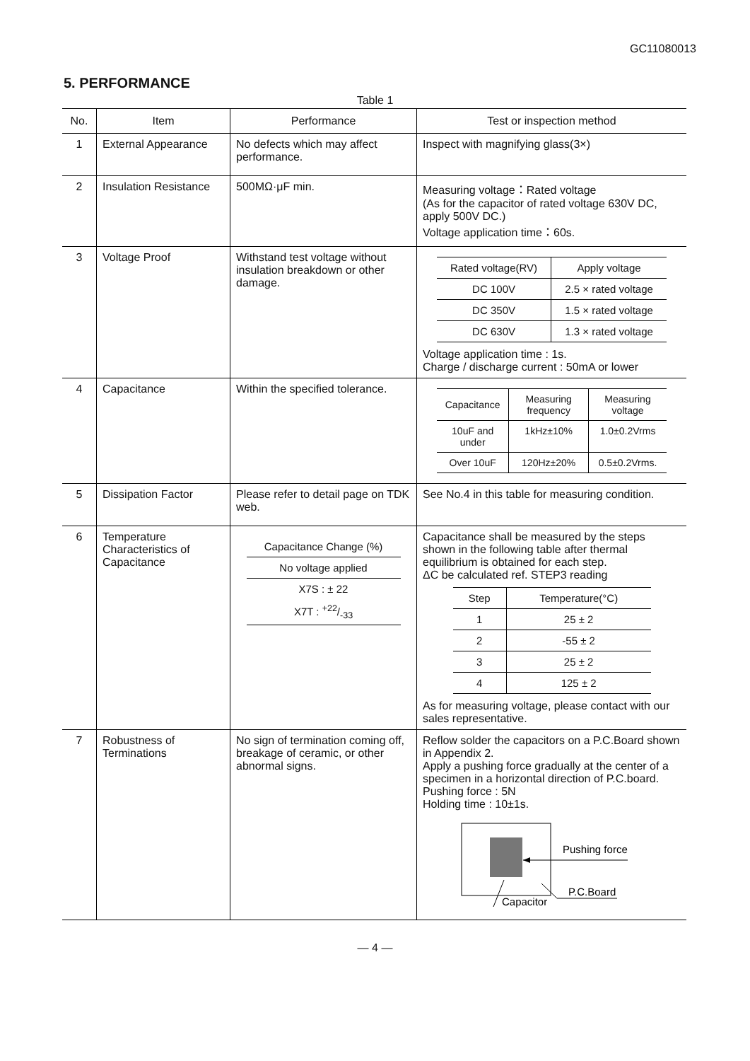GC11080013
5. PERFORMANCE
Table 1
| No. | Item | Performance | Test or inspection method |
| --- | --- | --- | --- |
| 1 | External Appearance | No defects which may affect performance. | Inspect with magnifying glass(3×) |
| 2 | Insulation Resistance | 500MΩ·μF min. | Measuring voltage：Rated voltage (As for the capacitor of rated voltage 630V DC, apply 500V DC.) Voltage application time：60s. |
| 3 | Voltage Proof | Withstand test voltage without insulation breakdown or other damage. | / Rated voltage(RV) / Apply voltage / / --- / --- / / DC 100V / 2.5 × rated voltage / / DC 350V / 1.5 × rated voltage / / DC 630V / 1.3 × rated voltage / Voltage application time : 1s. Charge / discharge current : 50mA or lower |
| 4 | Capacitance | Within the specified tolerance. | / Capacitance / Measuring frequency / Measuring voltage / / --- / --- / --- / / 10uF and under / 1kHz±10% / 1.0±0.2Vrms / / Over 10uF / 120Hz±20% / 0.5±0.2Vrms. / |
| 5 | Dissipation Factor | Please refer to detail page on TDK web. | See No.4 in this table for measuring condition. |
| 6 | Temperature Characteristics of Capacitance | / Capacitance Change (%) / / No voltage applied / / X7S : ± 22 / / X7T : +22/-33 / | Capacitance shall be measured by the steps shown in the following table after thermal equilibrium is obtained for each step. ΔC be calculated ref. STEP3 reading / Step / Temperature(°C) / / --- / --- / / 1 / 25 ± 2 / / 2 / -55 ± 2 / / 3 / 25 ± 2 / / 4 / 125 ± 2 / As for measuring voltage, please contact with our sales representative. |
| 7 | Robustness of Terminations | No sign of termination coming off, breakage of ceramic, or other abnormal signs. | Reflow solder the capacitors on a P.C.Board shown in Appendix 2. Apply a pushing force gradually at the center of a specimen in a horizontal direction of P.C.board. Pushing force : 5N Holding time : 10±1s. Pushing force P.C.Board Capacitor |
— 4 —